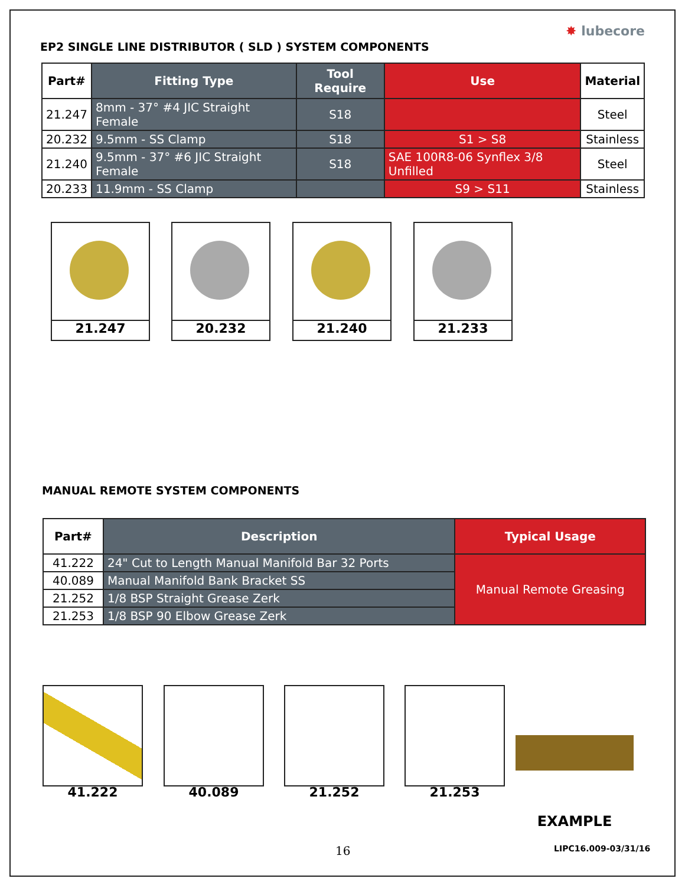✸ lubecore
EP2 SINGLE LINE DISTRIBUTOR ( SLD ) SYSTEM COMPONENTS
| Part# | Fitting Type | Tool Require | Use | Material |
| --- | --- | --- | --- | --- |
| 21.247 | 8mm - 37° #4 JIC Straight Female | S18 | | Steel |
| 20.232 | 9.5mm - SS Clamp | S18 | S1 > S8 | Stainless |
| 21.240 | 9.5mm - 37° #6 JIC Straight Female | S18 | SAE 100R8-06 Synflex 3/8 Unfilled | Steel |
| 20.233 | 11.9mm - SS Clamp | | S9 > S11 | Stainless |
21.247 20.232 21.240 21.233
MANUAL REMOTE SYSTEM COMPONENTS
| Part# | Description | Typical Usage |
| --- | --- | --- |
| 41.222 | 24" Cut to Length Manual Manifold Bar 32 Ports | Manual Remote Greasing |
| 40.089 | Manual Manifold Bank Bracket SS | |
| 21.252 | 1/8 BSP Straight Grease Zerk | |
| 21.253 | 1/8 BSP 90 Elbow Grease Zerk | |
41.222 40.089 21.252 21.253
EXAMPLE
16 LIPC16.009-03/31/16